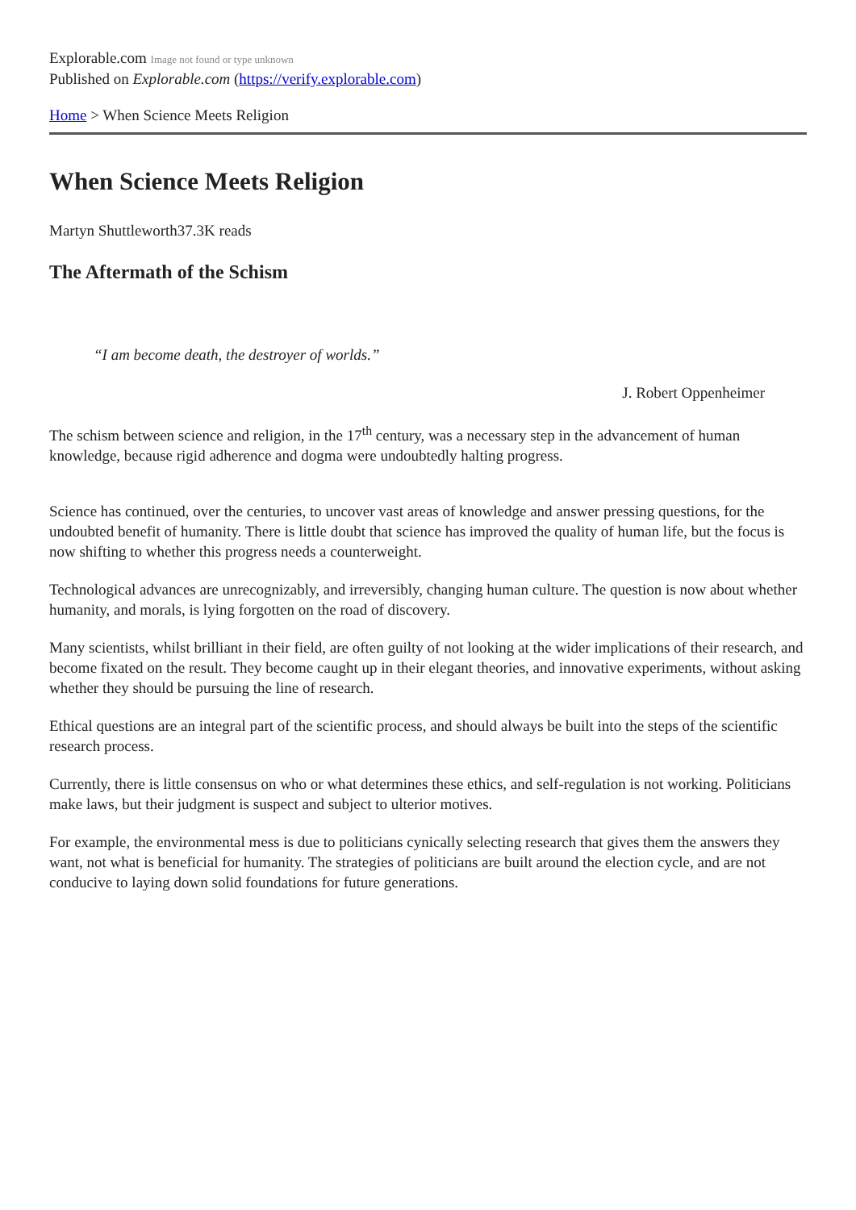Explorable.com Image not found or type unknown
Published on Explorable.com (https://verify.explorable.com)
Home > When Science Meets Religion
When Science Meets Religion
Martyn Shuttleworth37.3K reads
The Aftermath of the Schism
“I am become death, the destroyer of worlds.”
J. Robert Oppenheimer
The schism between science and religion, in the 17<sup>th</sup> century, was a necessary step in the advancement of human knowledge, because rigid adherence and dogma were undoubtedly halting progress.
Science has continued, over the centuries, to uncover vast areas of knowledge and answer pressing questions, for the undoubted benefit of humanity. There is little doubt that science has improved the quality of human life, but the focus is now shifting to whether this progress needs a counterweight.
Technological advances are unrecognizably, and irreversibly, changing human culture. The question is now about whether humanity, and morals, is lying forgotten on the road of discovery.
Many scientists, whilst brilliant in their field, are often guilty of not looking at the wider implications of their research, and become fixated on the result. They become caught up in their elegant theories, and innovative experiments, without asking whether they should be pursuing the line of research.
Ethical questions are an integral part of the scientific process, and should always be built into the steps of the scientific research process.
Currently, there is little consensus on who or what determines these ethics, and self-regulation is not working. Politicians make laws, but their judgment is suspect and subject to ulterior motives.
For example, the environmental mess is due to politicians cynically selecting research that gives them the answers they want, not what is beneficial for humanity. The strategies of politicians are built around the election cycle, and are not conducive to laying down solid foundations for future generations.